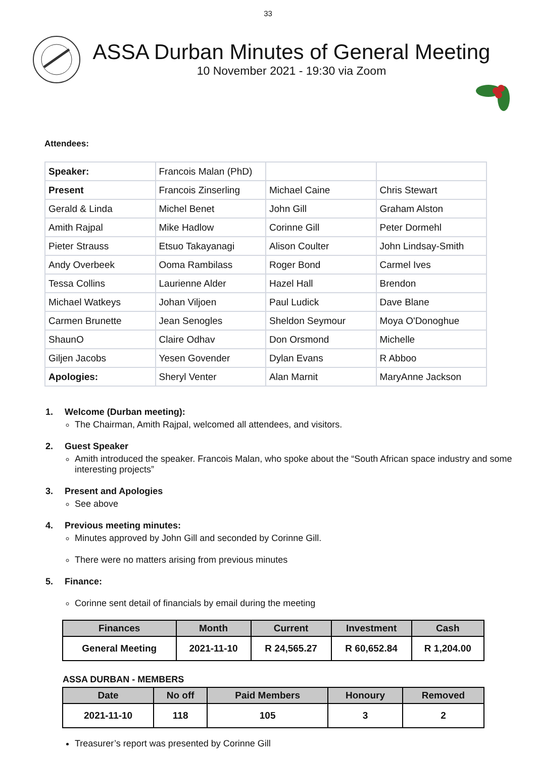33
ASSA Durban Minutes of General Meeting
10 November 2021 - 19:30 via Zoom
Attendees:
| Speaker: | Francois Malan (PhD) | | |
| Present | Francois Zinserling | Michael Caine | Chris Stewart |
| Gerald & Linda | Michel Benet | John Gill | Graham Alston |
| Amith Rajpal | Mike Hadlow | Corinne Gill | Peter Dormehl |
| Pieter Strauss | Etsuo Takayanagi | Alison Coulter | John Lindsay-Smith |
| Andy Overbeek | Ooma Rambilass | Roger Bond | Carmel Ives |
| Tessa Collins | Laurienne Alder | Hazel Hall | Brendon |
| Michael Watkeys | Johan Viljoen | Paul Ludick | Dave Blane |
| Carmen Brunette | Jean Senogles | Sheldon Seymour | Moya O'Donoghue |
| ShaunO | Claire Odhav | Don Orsmond | Michelle |
| Giljen Jacobs | Yesen Govender | Dylan Evans | R Abboo |
| Apologies: | Sheryl Venter | Alan Marnit | MaryAnne Jackson |
1. Welcome (Durban meeting):
The Chairman, Amith Rajpal, welcomed all attendees, and visitors.
2. Guest Speaker
Amith introduced the speaker. Francois Malan, who spoke about the “South African space industry and some interesting projects”
3. Present and Apologies
See above
4. Previous meeting minutes:
Minutes approved by John Gill and seconded by Corinne Gill.
There were no matters arising from previous minutes
5. Finance:
Corinne sent detail of financials by email during the meeting
| Finances | Month | Current | Investment | Cash |
| --- | --- | --- | --- | --- |
| General Meeting | 2021-11-10 | R 24,565.27 | R 60,652.84 | R 1,204.00 |
ASSA DURBAN - MEMBERS
| Date | No off | Paid Members | Honoury | Removed |
| --- | --- | --- | --- | --- |
| 2021-11-10 | 118 | 105 | 3 | 2 |
Treasurer’s report was presented by Corinne Gill